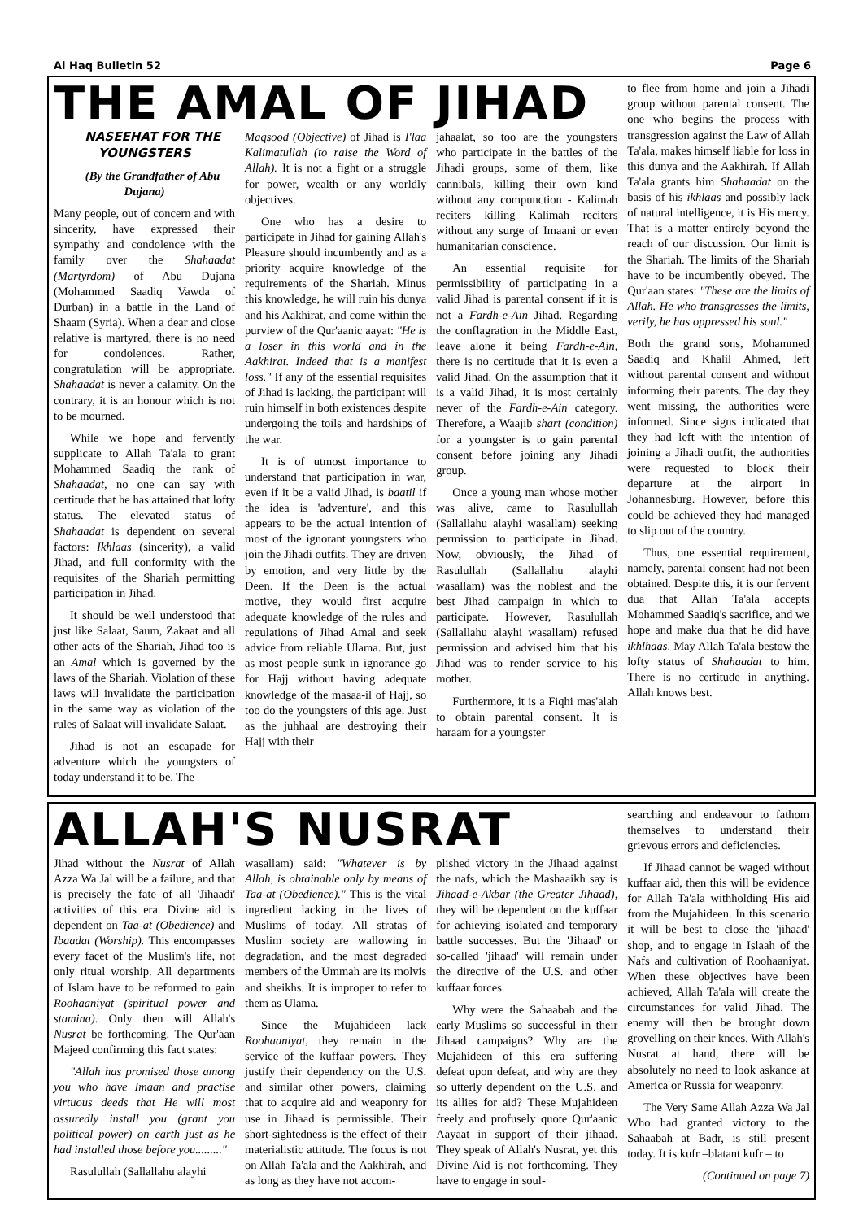Al Haq Bulletin 52 Page 6
THE AMAL OF JIHAD
NASEEHAT FOR THE YOUNGSTERS
(By the Grandfather of Abu Dujana)
Many people, out of concern and with sincerity, have expressed their sympathy and condolence with the family over the Shahaadat (Martyrdom) of Abu Dujana (Mohammed Saadiq Vawda of Durban) in a battle in the Land of Shaam (Syria). When a dear and close relative is martyred, there is no need for condolences. Rather, congratulation will be appropriate. Shahaadat is never a calamity. On the contrary, it is an honour which is not to be mourned.
While we hope and fervently supplicate to Allah Ta'ala to grant Mohammed Saadiq the rank of Shahaadat, no one can say with certitude that he has attained that lofty status. The elevated status of Shahaadat is dependent on several factors: Ikhlaas (sincerity), a valid Jihad, and full conformity with the requisites of the Shariah permitting participation in Jihad.
It should be well understood that just like Salaat, Saum, Zakaat and all other acts of the Shariah, Jihad too is an Amal which is governed by the laws of the Shariah. Violation of these laws will invalidate the participation in the same way as violation of the rules of Salaat will invalidate Salaat.
Jihad is not an escapade for adventure which the youngsters of today understand it to be. The
Maqsood (Objective) of Jihad is I'laa Kalimatullah (to raise the Word of Allah). It is not a fight or a struggle for power, wealth or any worldly objectives.
One who has a desire to participate in Jihad for gaining Allah's Pleasure should incumbently and as a priority acquire knowledge of the requirements of the Shariah. Minus this knowledge, he will ruin his dunya and his Aakhirat, and come within the purview of the Qur'aanic aayat: "He is a loser in this world and in the Aakhirat. Indeed that is a manifest loss." If any of the essential requisites of Jihad is lacking, the participant will ruin himself in both existences despite undergoing the toils and hardships of the war.
It is of utmost importance to understand that participation in war, even if it be a valid Jihad, is baatil if the idea is 'adventure', and this appears to be the actual intention of most of the ignorant youngsters who join the Jihadi outfits. They are driven by emotion, and very little by the Deen. If the Deen is the actual motive, they would first acquire adequate knowledge of the rules and regulations of Jihad Amal and seek advice from reliable Ulama. But, just as most people sunk in ignorance go for Hajj without having adequate knowledge of the masaa-il of Hajj, so too do the youngsters of this age. Just as the juhhaal are destroying their Hajj with their
jahaalat, so too are the youngsters who participate in the battles of the Jihadi groups, some of them, like cannibals, killing their own kind without any compunction - Kalimah reciters killing Kalimah reciters without any surge of Imaani or even humanitarian conscience.
An essential requisite for permissibility of participating in a valid Jihad is parental consent if it is not a Fardh-e-Ain Jihad. Regarding the conflagration in the Middle East, leave alone it being Fardh-e-Ain, there is no certitude that it is even a valid Jihad. On the assumption that it is a valid Jihad, it is most certainly never of the Fardh-e-Ain category. Therefore, a Waajib shart (condition) for a youngster is to gain parental consent before joining any Jihadi group.
Once a young man whose mother was alive, came to Rasulullah (Sallallahu alayhi wasallam) seeking permission to participate in Jihad. Now, obviously, the Jihad of Rasulullah (Sallallahu alayhi wasallam) was the noblest and the best Jihad campaign in which to participate. However, Rasulullah (Sallallahu alayhi wasallam) refused permission and advised him that his Jihad was to render service to his mother.
Furthermore, it is a Fiqhi mas'alah to obtain parental consent. It is haraam for a youngster
to flee from home and join a Jihadi group without parental consent. The one who begins the process with transgression against the Law of Allah Ta'ala, makes himself liable for loss in this dunya and the Aakhirah. If Allah Ta'ala grants him Shahaadat on the basis of his ikhlaas and possibly lack of natural intelligence, it is His mercy. That is a matter entirely beyond the reach of our discussion. Our limit is the Shariah. The limits of the Shariah have to be incumbently obeyed. The Qur'aan states: "These are the limits of Allah. He who transgresses the limits, verily, he has oppressed his soul."
Both the grand sons, Mohammed Saadiq and Khalil Ahmed, left without parental consent and without informing their parents. The day they went missing, the authorities were informed. Since signs indicated that they had left with the intention of joining a Jihadi outfit, the authorities were requested to block their departure at the airport in Johannesburg. However, before this could be achieved they had managed to slip out of the country.
Thus, one essential requirement, namely, parental consent had not been obtained. Despite this, it is our fervent dua that Allah Ta'ala accepts Mohammed Saadiq's sacrifice, and we hope and make dua that he did have ikhlhaas. May Allah Ta'ala bestow the lofty status of Shahaadat to him. There is no certitude in anything. Allah knows best.
ALLAH'S NUSRAT
Jihad without the Nusrat of Allah Azza Wa Jal will be a failure, and that is precisely the fate of all 'Jihaadi' activities of this era. Divine aid is dependent on Taa-at (Obedience) and Ibaadat (Worship). This encompasses every facet of the Muslim's life, not only ritual worship. All departments of Islam have to be reformed to gain Roohaaniyat (spiritual power and stamina). Only then will Allah's Nusrat be forthcoming. The Qur'aan Majeed confirming this fact states:
"Allah has promised those among you who have Imaan and practise virtuous deeds that He will most assuredly install you (grant you political power) on earth just as he had installed those before you........."
Rasulullah (Sallallahu alayhi
wasallam) said: "Whatever is by Allah, is obtainable only by means of Taa-at (Obedience)." This is the vital ingredient lacking in the lives of Muslims of today. All stratas of Muslim society are wallowing in degradation, and the most degraded members of the Ummah are its molvis and sheikhs. It is improper to refer to them as Ulama.
Since the Mujahideen lack Roohaaniyat, they remain in the service of the kuffaar powers. They justify their dependency on the U.S. and similar other powers, claiming that to acquire aid and weaponry for use in Jihaad is permissible. Their short-sightedness is the effect of their materialistic attitude. The focus is not on Allah Ta'ala and the Aakhirah, and as long as they have not accom-
plished victory in the Jihaad against the nafs, which the Mashaaikh say is Jihaad-e-Akbar (the Greater Jihaad), they will be dependent on the kuffaar for achieving isolated and temporary battle successes. But the 'Jihaad' or so-called 'jihaad' will remain under the directive of the U.S. and other kuffaar forces.
Why were the Sahaabah and the early Muslims so successful in their Jihaad campaigns? Why are the Mujahideen of this era suffering defeat upon defeat, and why are they so utterly dependent on the U.S. and its allies for aid? These Mujahideen freely and profusely quote Qur'aanic Aayaat in support of their jihaad. They speak of Allah's Nusrat, yet this Divine Aid is not forthcoming. They have to engage in soul-
searching and endeavour to fathom themselves to understand their grievous errors and deficiencies.
If Jihaad cannot be waged without kuffaar aid, then this will be evidence for Allah Ta'ala withholding His aid from the Mujahideen. In this scenario it will be best to close the 'jihaad' shop, and to engage in Islaah of the Nafs and cultivation of Roohaaniyat. When these objectives have been achieved, Allah Ta'ala will create the circumstances for valid Jihad. The enemy will then be brought down grovelling on their knees. With Allah's Nusrat at hand, there will be absolutely no need to look askance at America or Russia for weaponry.
The Very Same Allah Azza Wa Jal Who had granted victory to the Sahaabah at Badr, is still present today. It is kufr –blatant kufr – to
(Continued on page 7)